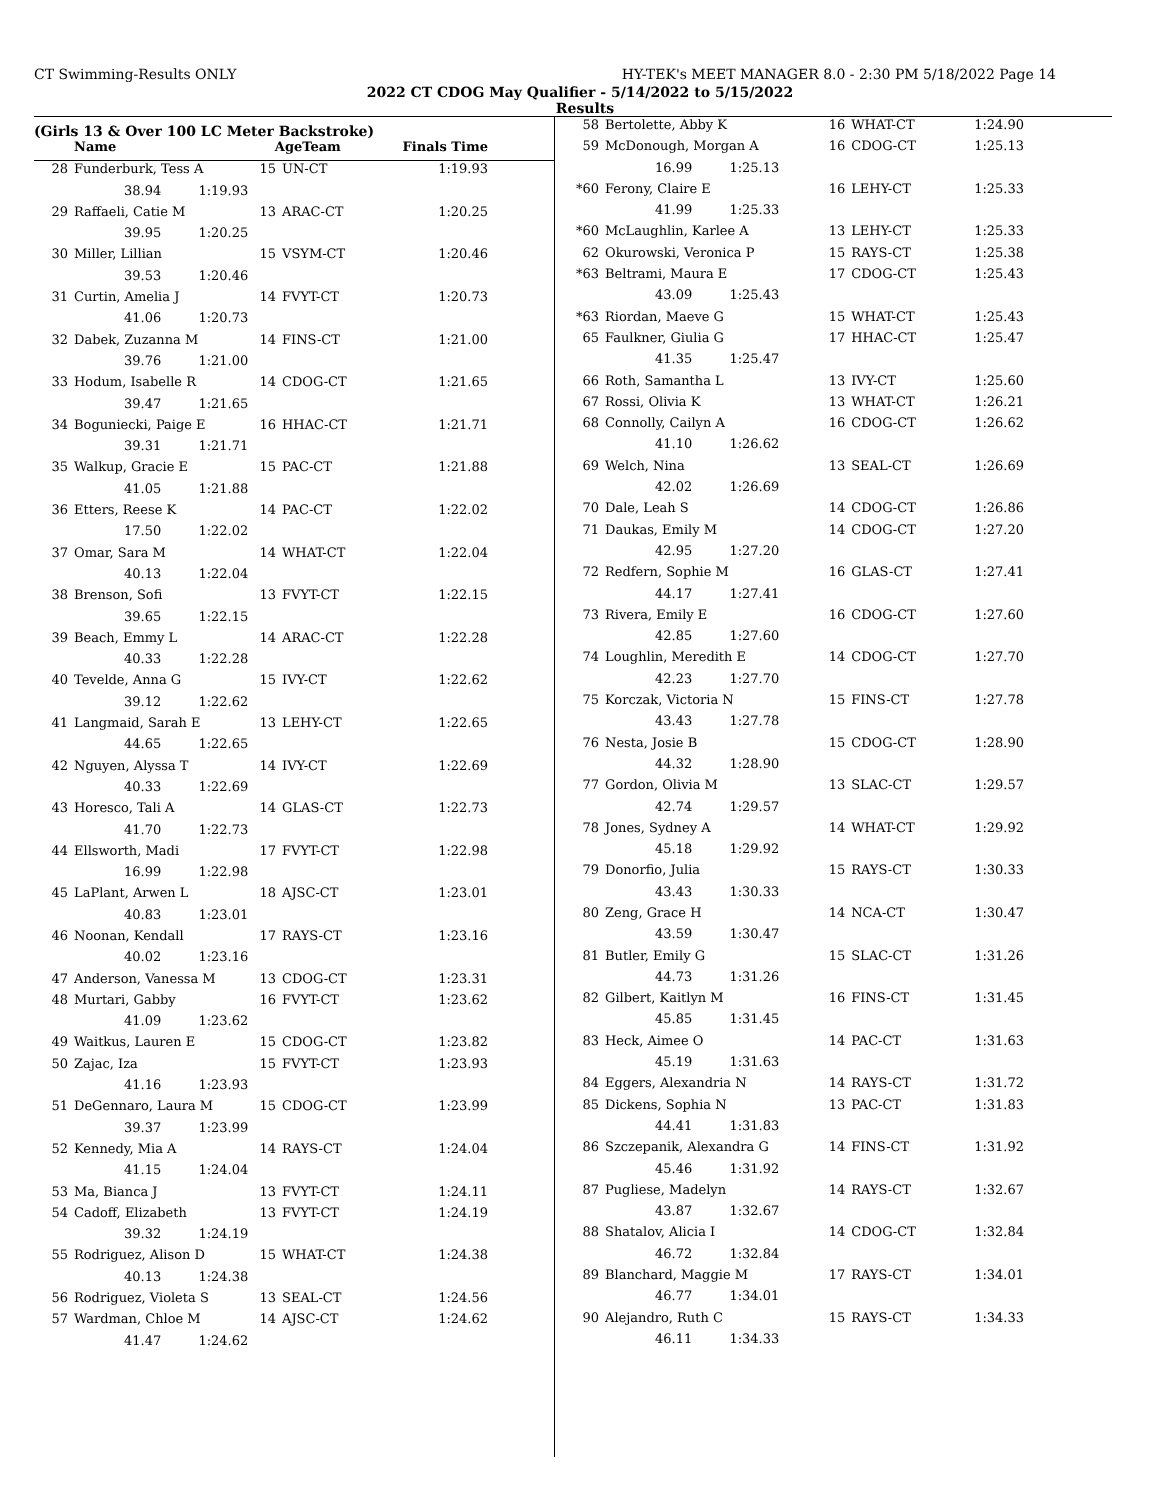CT Swimming-Results ONLY HY-TEK's MEET MANAGER 8.0 - 2:30 PM 5/18/2022 Page 14
2022 CT CDOG May Qualifier - 5/14/2022 to 5/15/2022
Results
(Girls 13 & Over 100 LC Meter Backstroke)
| | Name | AgeTeam | | Finals Time |
| --- | --- | --- | --- | --- |
| 28 | Funderburk, Tess A | 15 | UN-CT | 1:19.93 |
| | 38.94 1:19.93 | | | |
| 29 | Raffaeli, Catie M | 13 | ARAC-CT | 1:20.25 |
| | 39.95 1:20.25 | | | |
| 30 | Miller, Lillian | 15 | VSYM-CT | 1:20.46 |
| | 39.53 1:20.46 | | | |
| 31 | Curtin, Amelia J | 14 | FVYT-CT | 1:20.73 |
| | 41.06 1:20.73 | | | |
| 32 | Dabek, Zuzanna M | 14 | FINS-CT | 1:21.00 |
| | 39.76 1:21.00 | | | |
| 33 | Hodum, Isabelle R | 14 | CDOG-CT | 1:21.65 |
| | 39.47 1:21.65 | | | |
| 34 | Boguniecki, Paige E | 16 | HHAC-CT | 1:21.71 |
| | 39.31 1:21.71 | | | |
| 35 | Walkup, Gracie E | 15 | PAC-CT | 1:21.88 |
| | 41.05 1:21.88 | | | |
| 36 | Etters, Reese K | 14 | PAC-CT | 1:22.02 |
| | 17.50 1:22.02 | | | |
| 37 | Omar, Sara M | 14 | WHAT-CT | 1:22.04 |
| | 40.13 1:22.04 | | | |
| 38 | Brenson, Sofi | 13 | FVYT-CT | 1:22.15 |
| | 39.65 1:22.15 | | | |
| 39 | Beach, Emmy L | 14 | ARAC-CT | 1:22.28 |
| | 40.33 1:22.28 | | | |
| 40 | Tevelde, Anna G | 15 | IVY-CT | 1:22.62 |
| | 39.12 1:22.62 | | | |
| 41 | Langmaid, Sarah E | 13 | LEHY-CT | 1:22.65 |
| | 44.65 1:22.65 | | | |
| 42 | Nguyen, Alyssa T | 14 | IVY-CT | 1:22.69 |
| | 40.33 1:22.69 | | | |
| 43 | Horesco, Tali A | 14 | GLAS-CT | 1:22.73 |
| | 41.70 1:22.73 | | | |
| 44 | Ellsworth, Madi | 17 | FVYT-CT | 1:22.98 |
| | 16.99 1:22.98 | | | |
| 45 | LaPlant, Arwen L | 18 | AJSC-CT | 1:23.01 |
| | 40.83 1:23.01 | | | |
| 46 | Noonan, Kendall | 17 | RAYS-CT | 1:23.16 |
| | 40.02 1:23.16 | | | |
| 47 | Anderson, Vanessa M | 13 | CDOG-CT | 1:23.31 |
| 48 | Murtari, Gabby | 16 | FVYT-CT | 1:23.62 |
| | 41.09 1:23.62 | | | |
| 49 | Waitkus, Lauren E | 15 | CDOG-CT | 1:23.82 |
| 50 | Zajac, Iza | 15 | FVYT-CT | 1:23.93 |
| | 41.16 1:23.93 | | | |
| 51 | DeGennaro, Laura M | 15 | CDOG-CT | 1:23.99 |
| | 39.37 1:23.99 | | | |
| 52 | Kennedy, Mia A | 14 | RAYS-CT | 1:24.04 |
| | 41.15 1:24.04 | | | |
| 53 | Ma, Bianca J | 13 | FVYT-CT | 1:24.11 |
| 54 | Cadoff, Elizabeth | 13 | FVYT-CT | 1:24.19 |
| | 39.32 1:24.19 | | | |
| 55 | Rodriguez, Alison D | 15 | WHAT-CT | 1:24.38 |
| | 40.13 1:24.38 | | | |
| 56 | Rodriguez, Violeta S | 13 | SEAL-CT | 1:24.56 |
| 57 | Wardman, Chloe M | 14 | AJSC-CT | 1:24.62 |
| | 41.47 1:24.62 | | | |
| 58 | Bertolette, Abby K | 16 | WHAT-CT | 1:24.90 |
| 59 | McDonough, Morgan A | 16 | CDOG-CT | 1:25.13 |
| | 16.99 1:25.13 | | | |
| *60 | Ferony, Claire E | 16 | LEHY-CT | 1:25.33 |
| | 41.99 1:25.33 | | | |
| *60 | McLaughlin, Karlee A | 13 | LEHY-CT | 1:25.33 |
| 62 | Okurowski, Veronica P | 15 | RAYS-CT | 1:25.38 |
| *63 | Beltrami, Maura E | 17 | CDOG-CT | 1:25.43 |
| | 43.09 1:25.43 | | | |
| *63 | Riordan, Maeve G | 15 | WHAT-CT | 1:25.43 |
| 65 | Faulkner, Giulia G | 17 | HHAC-CT | 1:25.47 |
| | 41.35 1:25.47 | | | |
| 66 | Roth, Samantha L | 13 | IVY-CT | 1:25.60 |
| 67 | Rossi, Olivia K | 13 | WHAT-CT | 1:26.21 |
| 68 | Connolly, Cailyn A | 16 | CDOG-CT | 1:26.62 |
| | 41.10 1:26.62 | | | |
| 69 | Welch, Nina | 13 | SEAL-CT | 1:26.69 |
| | 42.02 1:26.69 | | | |
| 70 | Dale, Leah S | 14 | CDOG-CT | 1:26.86 |
| 71 | Daukas, Emily M | 14 | CDOG-CT | 1:27.20 |
| | 42.95 1:27.20 | | | |
| 72 | Redfern, Sophie M | 16 | GLAS-CT | 1:27.41 |
| | 44.17 1:27.41 | | | |
| 73 | Rivera, Emily E | 16 | CDOG-CT | 1:27.60 |
| | 42.85 1:27.60 | | | |
| 74 | Loughlin, Meredith E | 14 | CDOG-CT | 1:27.70 |
| | 42.23 1:27.70 | | | |
| 75 | Korczak, Victoria N | 15 | FINS-CT | 1:27.78 |
| | 43.43 1:27.78 | | | |
| 76 | Nesta, Josie B | 15 | CDOG-CT | 1:28.90 |
| | 44.32 1:28.90 | | | |
| 77 | Gordon, Olivia M | 13 | SLAC-CT | 1:29.57 |
| | 42.74 1:29.57 | | | |
| 78 | Jones, Sydney A | 14 | WHAT-CT | 1:29.92 |
| | 45.18 1:29.92 | | | |
| 79 | Donorfio, Julia | 15 | RAYS-CT | 1:30.33 |
| | 43.43 1:30.33 | | | |
| 80 | Zeng, Grace H | 14 | NCA-CT | 1:30.47 |
| | 43.59 1:30.47 | | | |
| 81 | Butler, Emily G | 15 | SLAC-CT | 1:31.26 |
| | 44.73 1:31.26 | | | |
| 82 | Gilbert, Kaitlyn M | 16 | FINS-CT | 1:31.45 |
| | 45.85 1:31.45 | | | |
| 83 | Heck, Aimee O | 14 | PAC-CT | 1:31.63 |
| | 45.19 1:31.63 | | | |
| 84 | Eggers, Alexandria N | 14 | RAYS-CT | 1:31.72 |
| 85 | Dickens, Sophia N | 13 | PAC-CT | 1:31.83 |
| | 44.41 1:31.83 | | | |
| 86 | Szczepanik, Alexandra G | 14 | FINS-CT | 1:31.92 |
| | 45.46 1:31.92 | | | |
| 87 | Pugliese, Madelyn | 14 | RAYS-CT | 1:32.67 |
| | 43.87 1:32.67 | | | |
| 88 | Shatalov, Alicia I | 14 | CDOG-CT | 1:32.84 |
| | 46.72 1:32.84 | | | |
| 89 | Blanchard, Maggie M | 17 | RAYS-CT | 1:34.01 |
| | 46.77 1:34.01 | | | |
| 90 | Alejandro, Ruth C | 15 | RAYS-CT | 1:34.33 |
| | 46.11 1:34.33 | | | |